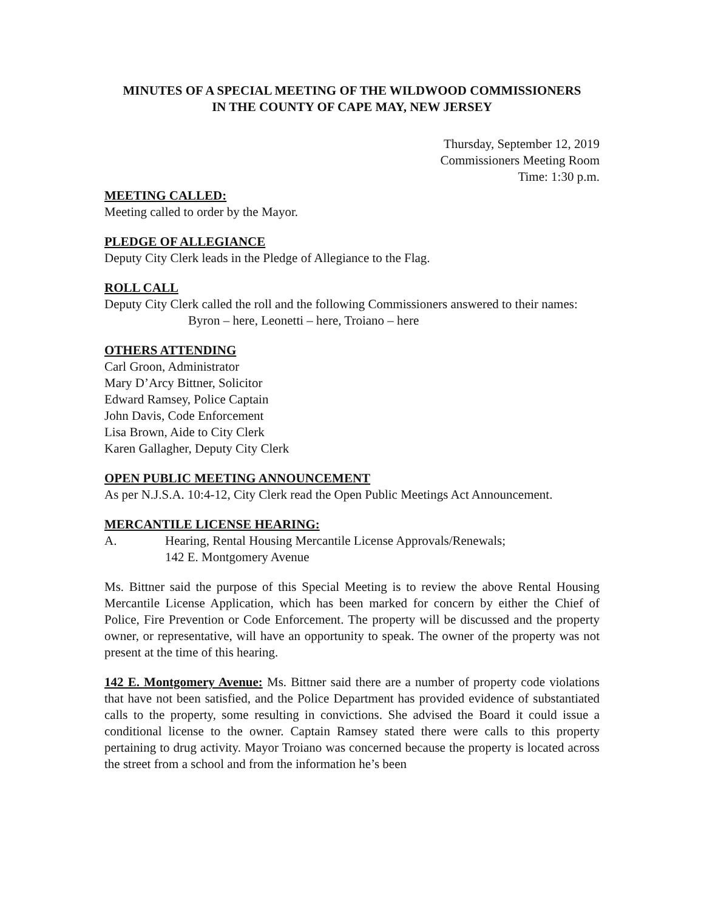MINUTES OF A SPECIAL MEETING OF THE WILDWOOD COMMISSIONERS
IN THE COUNTY OF CAPE MAY, NEW JERSEY
Thursday, September 12, 2019
Commissioners Meeting Room
Time: 1:30 p.m.
MEETING CALLED:
Meeting called to order by the Mayor.
PLEDGE OF ALLEGIANCE
Deputy City Clerk leads in the Pledge of Allegiance to the Flag.
ROLL CALL
Deputy City Clerk called the roll and the following Commissioners answered to their names:
Byron – here, Leonetti – here, Troiano – here
OTHERS ATTENDING
Carl Groon, Administrator
Mary D’Arcy Bittner, Solicitor
Edward Ramsey, Police Captain
John Davis, Code Enforcement
Lisa Brown, Aide to City Clerk
Karen Gallagher, Deputy City Clerk
OPEN PUBLIC MEETING ANNOUNCEMENT
As per N.J.S.A. 10:4-12, City Clerk read the Open Public Meetings Act Announcement.
MERCANTILE LICENSE HEARING:
A. Hearing, Rental Housing Mercantile License Approvals/Renewals;
142 E. Montgomery Avenue
Ms. Bittner said the purpose of this Special Meeting is to review the above Rental Housing Mercantile License Application, which has been marked for concern by either the Chief of Police, Fire Prevention or Code Enforcement. The property will be discussed and the property owner, or representative, will have an opportunity to speak. The owner of the property was not present at the time of this hearing.
142 E. Montgomery Avenue: Ms. Bittner said there are a number of property code violations that have not been satisfied, and the Police Department has provided evidence of substantiated calls to the property, some resulting in convictions. She advised the Board it could issue a conditional license to the owner. Captain Ramsey stated there were calls to this property pertaining to drug activity. Mayor Troiano was concerned because the property is located across the street from a school and from the information he’s been